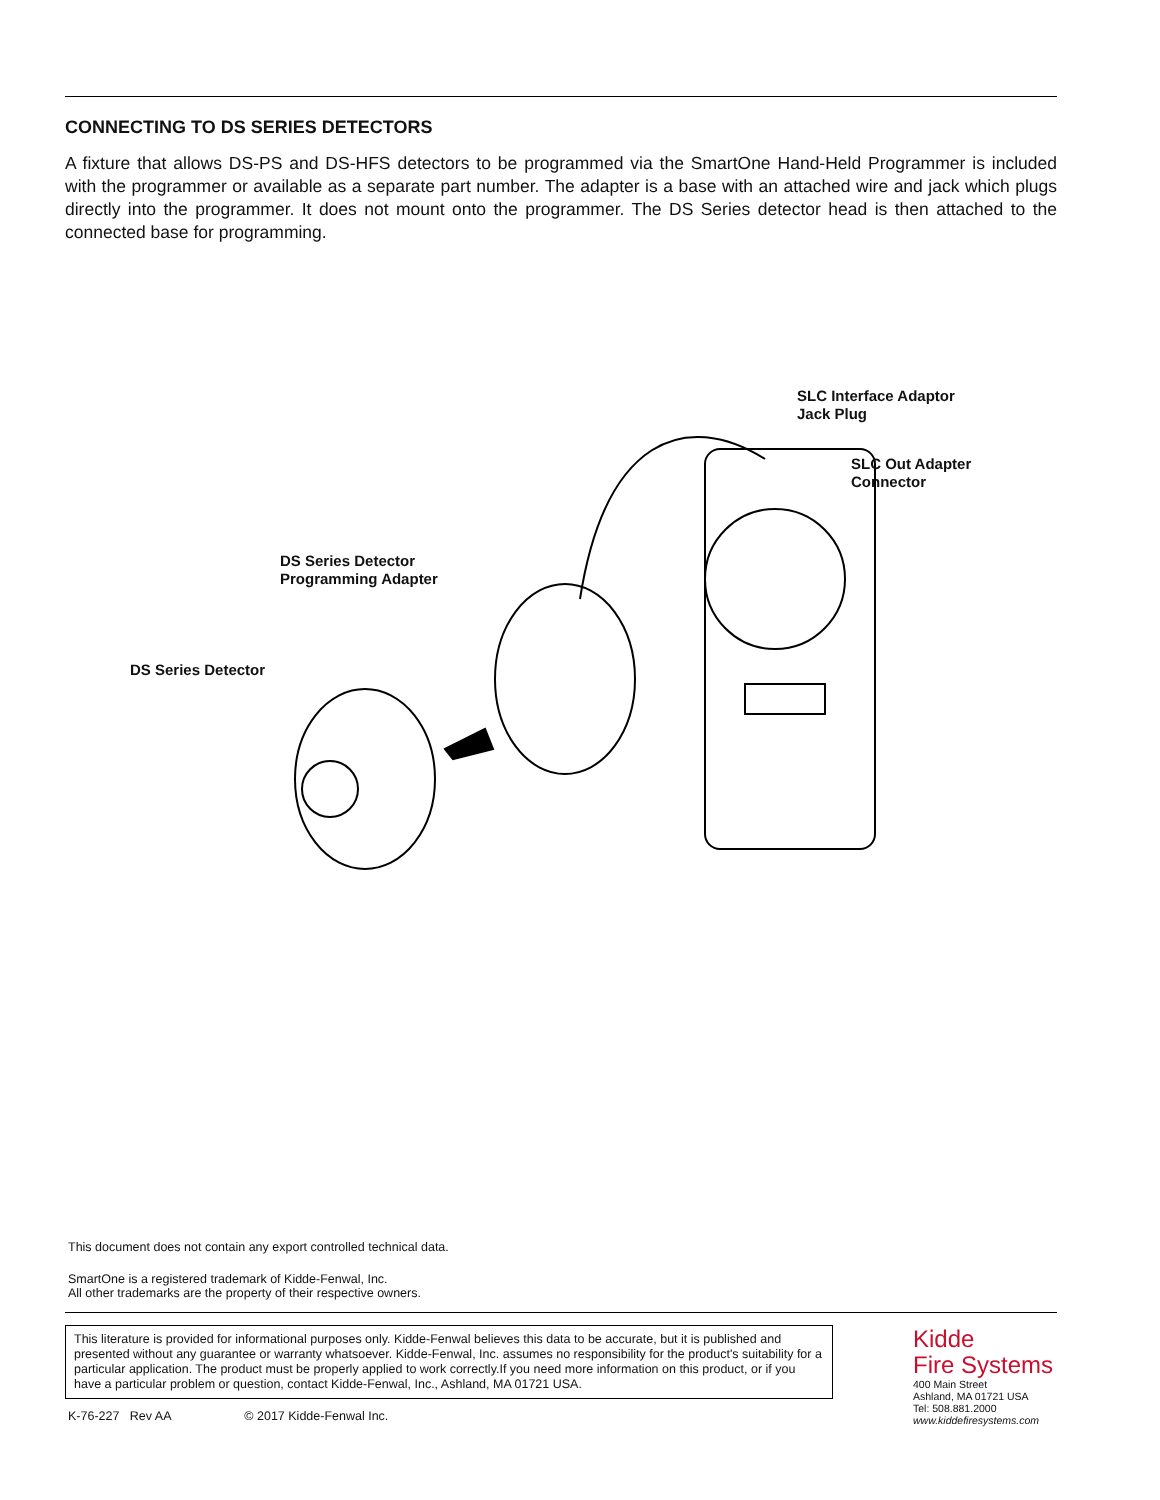CONNECTING TO DS SERIES DETECTORS
A fixture that allows DS-PS and DS-HFS detectors to be programmed via the SmartOne Hand-Held Programmer is included with the programmer or available as a separate part number. The adapter is a base with an attached wire and jack which plugs directly into the programmer. It does not mount onto the programmer. The DS Series detector head is then attached to the connected base for programming.
SLC Interface Adaptor
Jack Plug
SLC Out Adapter
Connector
DS Series Detector
Programming Adapter
DS Series Detector
This document does not contain any export controlled technical data.
SmartOne is a registered trademark of Kidde-Fenwal, Inc.
All other trademarks are the property of their respective owners.
This literature is provided for informational purposes only. Kidde-Fenwal believes this data to be accurate, but it is published and presented without any guarantee or warranty whatsoever. Kidde-Fenwal, Inc. assumes no responsibility for the product's suitability for a particular application. The product must be properly applied to work correctly.If you need more information on this product, or if you have a particular problem or question, contact Kidde-Fenwal, Inc., Ashland, MA 01721 USA.
K-76-227 Rev AA © 2017 Kidde-Fenwal Inc.
Kidde
Fire Systems
400 Main Street
Ashland, MA 01721 USA
Tel: 508.881.2000
www.kiddefiresystems.com